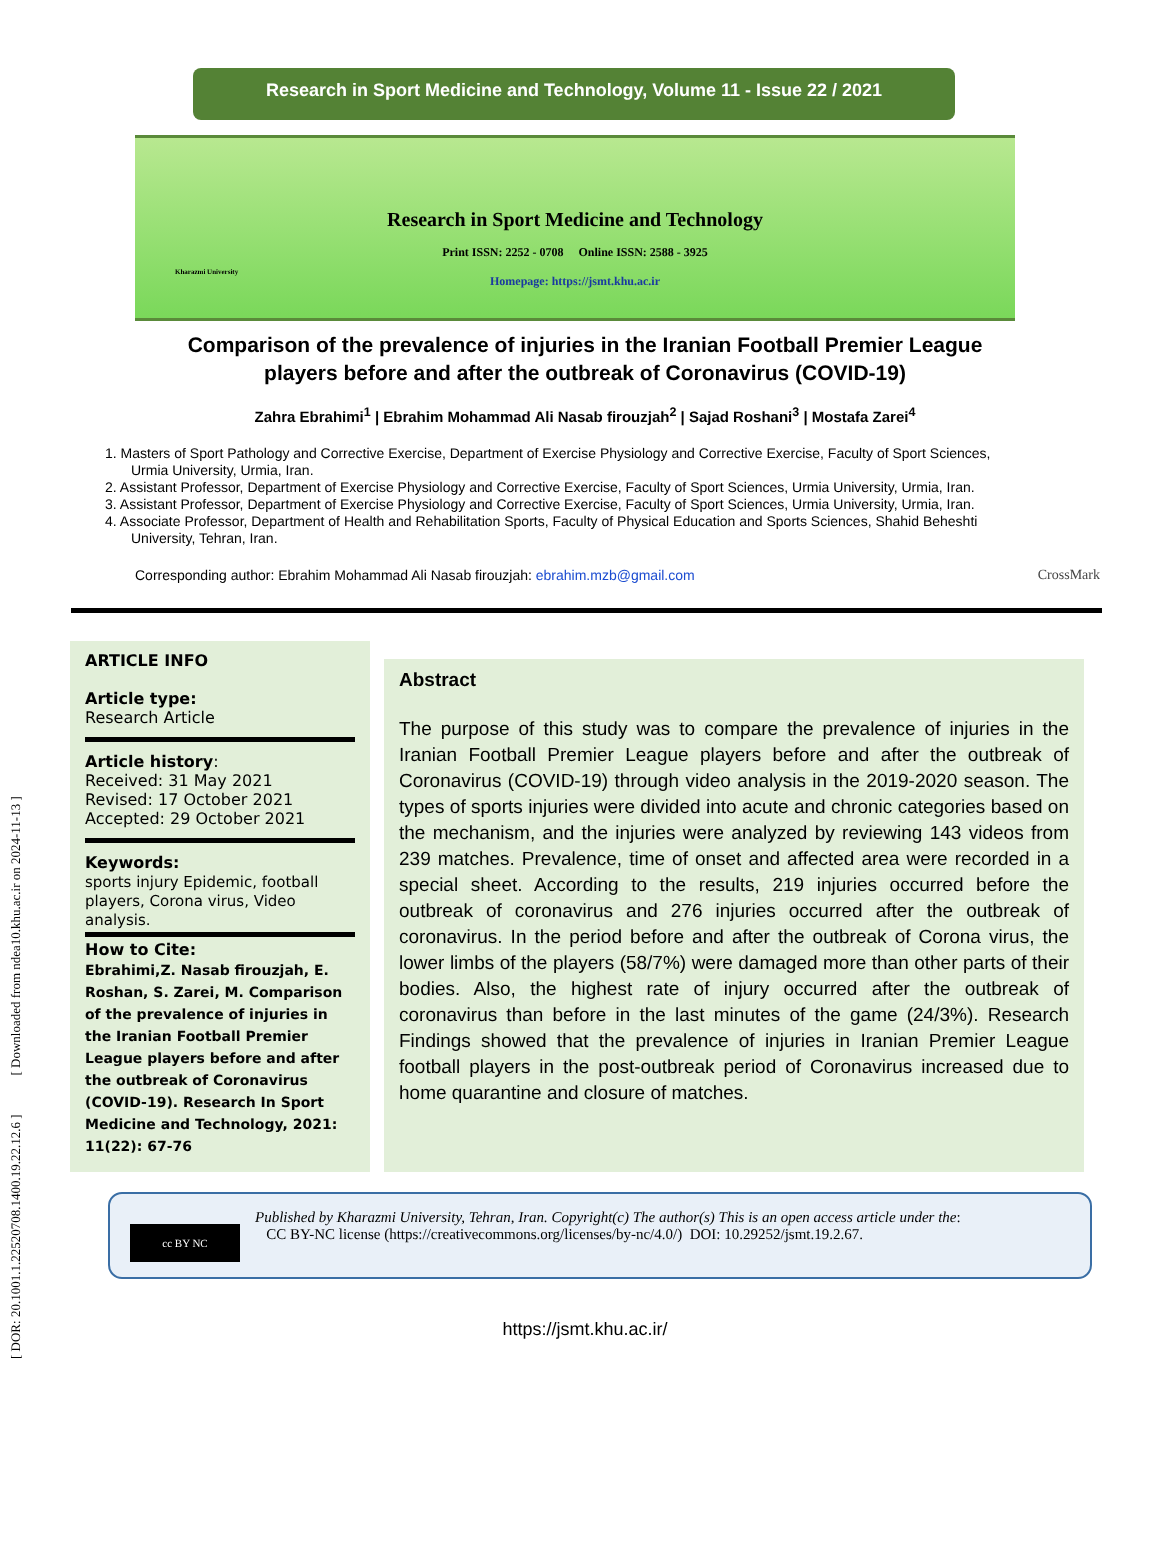[ DOR: 20.1001.1.22520708.1400.19.22.12.6 ] [ Downloaded from ndea10.khu.ac.ir on 2024-11-13 ]
Research in Sport Medicine and Technology, Volume 11 - Issue 22 / 2021
Kharazmi University
Research in Sport Medicine and Technology
Print ISSN: 2252 - 0708 Online ISSN: 2588 - 3925
Homepage: https://jsmt.khu.ac.ir
Comparison of the prevalence of injuries in the Iranian Football Premier League
players before and after the outbreak of Coronavirus (COVID-19)
Zahra Ebrahimi<sup>1</sup> | Ebrahim Mohammad Ali Nasab firouzjah<sup>2</sup> | Sajad Roshani<sup>3</sup> | Mostafa Zarei<sup>4</sup>
1. Masters of Sport Pathology and Corrective Exercise, Department of Exercise Physiology and Corrective Exercise, Faculty of Sport Sciences, Urmia University, Urmia, Iran.
2. Assistant Professor, Department of Exercise Physiology and Corrective Exercise, Faculty of Sport Sciences, Urmia University, Urmia, Iran.
3. Assistant Professor, Department of Exercise Physiology and Corrective Exercise, Faculty of Sport Sciences, Urmia University, Urmia, Iran.
4. Associate Professor, Department of Health and Rehabilitation Sports, Faculty of Physical Education and Sports Sciences, Shahid Beheshti University, Tehran, Iran.
Corresponding author: Ebrahim Mohammad Ali Nasab firouzjah: ebrahim.mzb@gmail.com CrossMark
ARTICLE INFO
Article type:
Research Article
Article history:
Received: 31 May 2021
Revised: 17 October 2021
Accepted: 29 October 2021
Keywords:
sports injury Epidemic, football players, Corona virus, Video analysis.
How to Cite:
Ebrahimi,Z. Nasab firouzjah, E. Roshan, S. Zarei, M. Comparison of the prevalence of injuries in the Iranian Football Premier League players before and after the outbreak of Coronavirus (COVID-19). Research In Sport Medicine and Technology, 2021: 11(22): 67-76
Abstract
The purpose of this study was to compare the prevalence of injuries in the Iranian Football Premier League players before and after the outbreak of Coronavirus (COVID-19) through video analysis in the 2019-2020 season. The types of sports injuries were divided into acute and chronic categories based on the mechanism, and the injuries were analyzed by reviewing 143 videos from 239 matches. Prevalence, time of onset and affected area were recorded in a special sheet. According to the results, 219 injuries occurred before the outbreak of coronavirus and 276 injuries occurred after the outbreak of coronavirus. In the period before and after the outbreak of Corona virus, the lower limbs of the players (58/7%) were damaged more than other parts of their bodies. Also, the highest rate of injury occurred after the outbreak of coronavirus than before in the last minutes of the game (24/3%). Research Findings showed that the prevalence of injuries in Iranian Premier League football players in the post-outbreak period of Coronavirus increased due to home quarantine and closure of matches.
cc BY NC
Published by Kharazmi University, Tehran, Iran. Copyright(c) The author(s) This is an open access article under the:
CC BY-NC license (https://creativecommons.org/licenses/by-nc/4.0/) DOI: 10.29252/jsmt.19.2.67.
https://jsmt.khu.ac.ir/